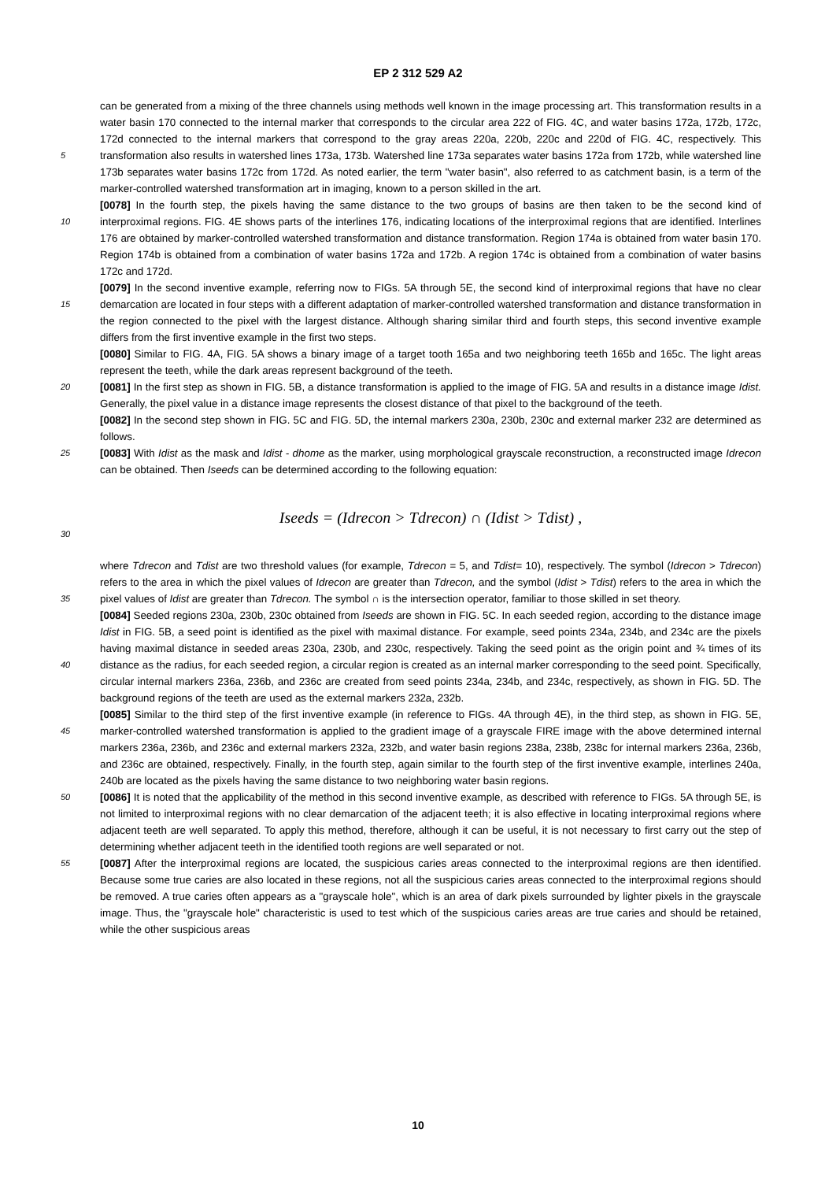EP 2 312 529 A2
can be generated from a mixing of the three channels using methods well known in the image processing art. This transformation results in a water basin 170 connected to the internal marker that corresponds to the circular area 222 of FIG. 4C, and water basins 172a, 172b, 172c, 172d connected to the internal markers that correspond to the gray areas 220a, 220b, 220c and 220d of FIG. 4C, respectively. This transformation also results in watershed lines 173a, 5 173b. Watershed line 173a separates water basins 172a from 172b, while watershed line 173b separates water basins 172c from 172d. As noted earlier, the term "water basin", also referred to as catchment basin, is a term of the marker-controlled watershed transformation art in imaging, known to a person skilled in the art.
[0078] In the fourth step, the pixels having the same distance to the two groups of basins are then taken to be the second kind of interproximal regions. FIG. 4E shows parts of the interlines 176, indicating locations of the interproximal 10 regions that are identified. Interlines 176 are obtained by marker-controlled watershed transformation and distance transformation. Region 174a is obtained from water basin 170. Region 174b is obtained from a combination of water basins 172a and 172b. A region 174c is obtained from a combination of water basins 172c and 172d.
[0079] In the second inventive example, referring now to FIGs. 5A through 5E, the second kind of interproximal regions that have no clear demarcation are located in four steps with a different adaptation of marker-controlled watershed 15 transformation and distance transformation in the region connected to the pixel with the largest distance. Although sharing similar third and fourth steps, this second inventive example differs from the first inventive example in the first two steps.
[0080] Similar to FIG. 4A, FIG. 5A shows a binary image of a target tooth 165a and two neighboring teeth 165b and 165c. The light areas represent the teeth, while the dark areas represent background of the teeth.
20 [0081] In the first step as shown in FIG. 5B, a distance transformation is applied to the image of FIG. 5A and results in a distance image Idist. Generally, the pixel value in a distance image represents the closest distance of that pixel to the background of the teeth.
[0082] In the second step shown in FIG. 5C and FIG. 5D, the internal markers 230a, 230b, 230c and external marker 232 are determined as follows.
25 [0083] With Idist as the mask and Idist - dhome as the marker, using morphological grayscale reconstruction, a reconstructed image Idrecon can be obtained. Then Iseeds can be determined according to the following equation:
Iseeds = (Idrecon > Tdrecon) ∩ (Idist > Tdist) ,
30 where Tdrecon and Tdist are two threshold values (for example, Tdrecon = 5, and Tdist= 10), respectively. The symbol (Idrecon > Tdrecon) refers to the area in which the pixel values of Idrecon are greater than Tdrecon, and the symbol (Idist > Tdist) refers to the area in which the pixel values of Idist are greater than Tdrecon. The symbol ∩ is the intersection 35 operator, familiar to those skilled in set theory.
[0084] Seeded regions 230a, 230b, 230c obtained from Iseeds are shown in FIG. 5C. In each seeded region, according to the distance image Idist in FIG. 5B, a seed point is identified as the pixel with maximal distance. For example, seed points 234a, 234b, and 234c are the pixels having maximal distance in seeded areas 230a, 230b, and 230c, respectively. Taking the seed point as the origin point and ¾ times of its distance as the radius, for each seeded region, a circular 40 region is created as an internal marker corresponding to the seed point. Specifically, circular internal markers 236a, 236b, and 236c are created from seed points 234a, 234b, and 234c, respectively, as shown in FIG. 5D. The background regions of the teeth are used as the external markers 232a, 232b.
[0085] Similar to the third step of the first inventive example (in reference to FIGs. 4A through 4E), in the third step, as shown in FIG. 5E, marker-controlled watershed transformation is applied to the gradient image of a grayscale FIRE 45 image with the above determined internal markers 236a, 236b, and 236c and external markers 232a, 232b, and water basin regions 238a, 238b, 238c for internal markers 236a, 236b, and 236c are obtained, respectively. Finally, in the fourth step, again similar to the fourth step of the first inventive example, interlines 240a, 240b are located as the pixels having the same distance to two neighboring water basin regions.
[0086] It is noted that the applicability of the method in this second inventive example, as described with reference to 50 FIGs. 5A through 5E, is not limited to interproximal regions with no clear demarcation of the adjacent teeth; it is also effective in locating interproximal regions where adjacent teeth are well separated. To apply this method, therefore, although it can be useful, it is not necessary to first carry out the step of determining whether adjacent teeth in the identified tooth regions are well separated or not.
[0087] After the interproximal regions are located, the suspicious caries areas connected to the interproximal regions 55 are then identified. Because some true caries are also located in these regions, not all the suspicious caries areas connected to the interproximal regions should be removed. A true caries often appears as a "grayscale hole", which is an area of dark pixels surrounded by lighter pixels in the grayscale image. Thus, the "grayscale hole" characteristic is used to test which of the suspicious caries areas are true caries and should be retained, while the other suspicious areas
10